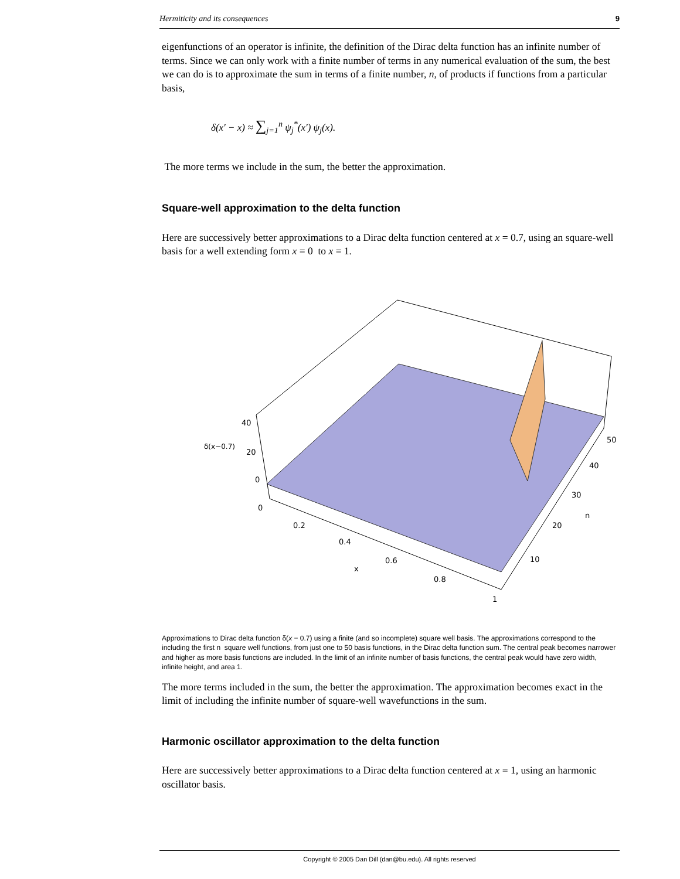Hermiticity and its consequences 9
eigenfunctions of an operator is infinite, the definition of the Dirac delta function has an infinite number of terms. Since we can only work with a finite number of terms in any numerical evaluation of the sum, the best we can do is to approximate the sum in terms of a finite number, n, of products if functions from a particular basis,
δ(x' − x) ≈ ∑<sub>j=1</sub><sup>n</sup> ψ<sub>j</sub><sup>*</sup>(x') ψ<sub>j</sub>(x).
The more terms we include in the sum, the better the approximation.
Square-well approximation to the delta function
Here are successively better approximations to a Dirac delta function centered at x = 0.7, using an square-well basis for a well extending form x = 0 to x = 1.
40
20
0
δ(x−0.7)
0
0.2
0.4
0.6
0.8
1
x
10
20
30
40
50
n
Approximations to Dirac delta function δ(x − 0.7) using a finite (and so incomplete) square well basis. The approximations correspond to the including the first n square well functions, from just one to 50 basis functions, in the Dirac delta function sum. The central peak becomes narrower and higher as more basis functions are included. In the limit of an infinite number of basis functions, the central peak would have zero width, infinite height, and area 1.
The more terms included in the sum, the better the approximation. The approximation becomes exact in the limit of including the infinite number of square-well wavefunctions in the sum.
Harmonic oscillator approximation to the delta function
Here are successively better approximations to a Dirac delta function centered at x = 1, using an harmonic oscillator basis.
Copyright © 2005 Dan Dill (dan@bu.edu). All rights reserved